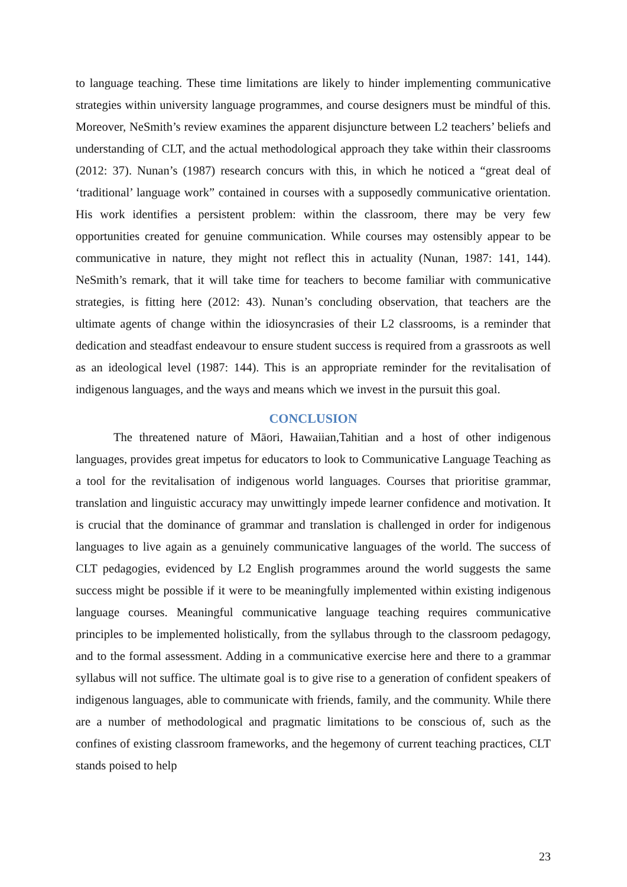to language teaching. These time limitations are likely to hinder implementing communicative strategies within university language programmes, and course designers must be mindful of this. Moreover, NeSmith’s review examines the apparent disjuncture between L2 teachers’ beliefs and understanding of CLT, and the actual methodological approach they take within their classrooms (2012: 37). Nunan’s (1987) research concurs with this, in which he noticed a “great deal of ‘traditional’ language work” contained in courses with a supposedly communicative orientation. His work identifies a persistent problem: within the classroom, there may be very few opportunities created for genuine communication. While courses may ostensibly appear to be communicative in nature, they might not reflect this in actuality (Nunan, 1987: 141, 144). NeSmith’s remark, that it will take time for teachers to become familiar with communicative strategies, is fitting here (2012: 43). Nunan’s concluding observation, that teachers are the ultimate agents of change within the idiosyncrasies of their L2 classrooms, is a reminder that dedication and steadfast endeavour to ensure student success is required from a grassroots as well as an ideological level (1987: 144). This is an appropriate reminder for the revitalisation of indigenous languages, and the ways and means which we invest in the pursuit this goal.
CONCLUSION
The threatened nature of Māori, Hawaiian,Tahitian and a host of other indigenous languages, provides great impetus for educators to look to Communicative Language Teaching as a tool for the revitalisation of indigenous world languages. Courses that prioritise grammar, translation and linguistic accuracy may unwittingly impede learner confidence and motivation. It is crucial that the dominance of grammar and translation is challenged in order for indigenous languages to live again as a genuinely communicative languages of the world. The success of CLT pedagogies, evidenced by L2 English programmes around the world suggests the same success might be possible if it were to be meaningfully implemented within existing indigenous language courses. Meaningful communicative language teaching requires communicative principles to be implemented holistically, from the syllabus through to the classroom pedagogy, and to the formal assessment. Adding in a communicative exercise here and there to a grammar syllabus will not suffice. The ultimate goal is to give rise to a generation of confident speakers of indigenous languages, able to communicate with friends, family, and the community. While there are a number of methodological and pragmatic limitations to be conscious of, such as the confines of existing classroom frameworks, and the hegemony of current teaching practices, CLT stands poised to help
23